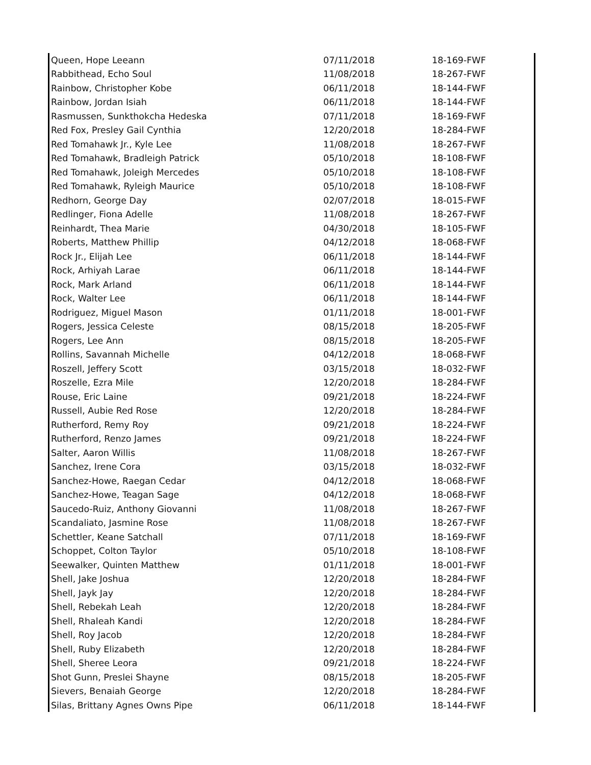| Queen, Hope Leeann | 07/11/2018 | 18-169-FWF |
| Rabbithead, Echo Soul | 11/08/2018 | 18-267-FWF |
| Rainbow, Christopher Kobe | 06/11/2018 | 18-144-FWF |
| Rainbow, Jordan Isiah | 06/11/2018 | 18-144-FWF |
| Rasmussen, Sunkthokcha Hedeska | 07/11/2018 | 18-169-FWF |
| Red Fox, Presley Gail Cynthia | 12/20/2018 | 18-284-FWF |
| Red Tomahawk Jr., Kyle Lee | 11/08/2018 | 18-267-FWF |
| Red Tomahawk, Bradleigh Patrick | 05/10/2018 | 18-108-FWF |
| Red Tomahawk, Joleigh Mercedes | 05/10/2018 | 18-108-FWF |
| Red Tomahawk, Ryleigh Maurice | 05/10/2018 | 18-108-FWF |
| Redhorn, George Day | 02/07/2018 | 18-015-FWF |
| Redlinger, Fiona Adelle | 11/08/2018 | 18-267-FWF |
| Reinhardt, Thea Marie | 04/30/2018 | 18-105-FWF |
| Roberts, Matthew Phillip | 04/12/2018 | 18-068-FWF |
| Rock Jr., Elijah Lee | 06/11/2018 | 18-144-FWF |
| Rock, Arhiyah Larae | 06/11/2018 | 18-144-FWF |
| Rock, Mark Arland | 06/11/2018 | 18-144-FWF |
| Rock, Walter Lee | 06/11/2018 | 18-144-FWF |
| Rodriguez, Miguel Mason | 01/11/2018 | 18-001-FWF |
| Rogers, Jessica Celeste | 08/15/2018 | 18-205-FWF |
| Rogers, Lee Ann | 08/15/2018 | 18-205-FWF |
| Rollins, Savannah Michelle | 04/12/2018 | 18-068-FWF |
| Roszell, Jeffery Scott | 03/15/2018 | 18-032-FWF |
| Roszelle, Ezra Mile | 12/20/2018 | 18-284-FWF |
| Rouse, Eric Laine | 09/21/2018 | 18-224-FWF |
| Russell, Aubie Red Rose | 12/20/2018 | 18-284-FWF |
| Rutherford, Remy Roy | 09/21/2018 | 18-224-FWF |
| Rutherford, Renzo James | 09/21/2018 | 18-224-FWF |
| Salter, Aaron Willis | 11/08/2018 | 18-267-FWF |
| Sanchez, Irene Cora | 03/15/2018 | 18-032-FWF |
| Sanchez-Howe, Raegan Cedar | 04/12/2018 | 18-068-FWF |
| Sanchez-Howe, Teagan Sage | 04/12/2018 | 18-068-FWF |
| Saucedo-Ruiz, Anthony Giovanni | 11/08/2018 | 18-267-FWF |
| Scandaliato, Jasmine Rose | 11/08/2018 | 18-267-FWF |
| Schettler, Keane Satchall | 07/11/2018 | 18-169-FWF |
| Schoppet, Colton Taylor | 05/10/2018 | 18-108-FWF |
| Seewalker, Quinten Matthew | 01/11/2018 | 18-001-FWF |
| Shell, Jake Joshua | 12/20/2018 | 18-284-FWF |
| Shell, Jayk Jay | 12/20/2018 | 18-284-FWF |
| Shell, Rebekah Leah | 12/20/2018 | 18-284-FWF |
| Shell, Rhaleah Kandi | 12/20/2018 | 18-284-FWF |
| Shell, Roy Jacob | 12/20/2018 | 18-284-FWF |
| Shell, Ruby Elizabeth | 12/20/2018 | 18-284-FWF |
| Shell, Sheree Leora | 09/21/2018 | 18-224-FWF |
| Shot Gunn, Preslei Shayne | 08/15/2018 | 18-205-FWF |
| Sievers, Benaiah George | 12/20/2018 | 18-284-FWF |
| Silas, Brittany Agnes Owns Pipe | 06/11/2018 | 18-144-FWF |